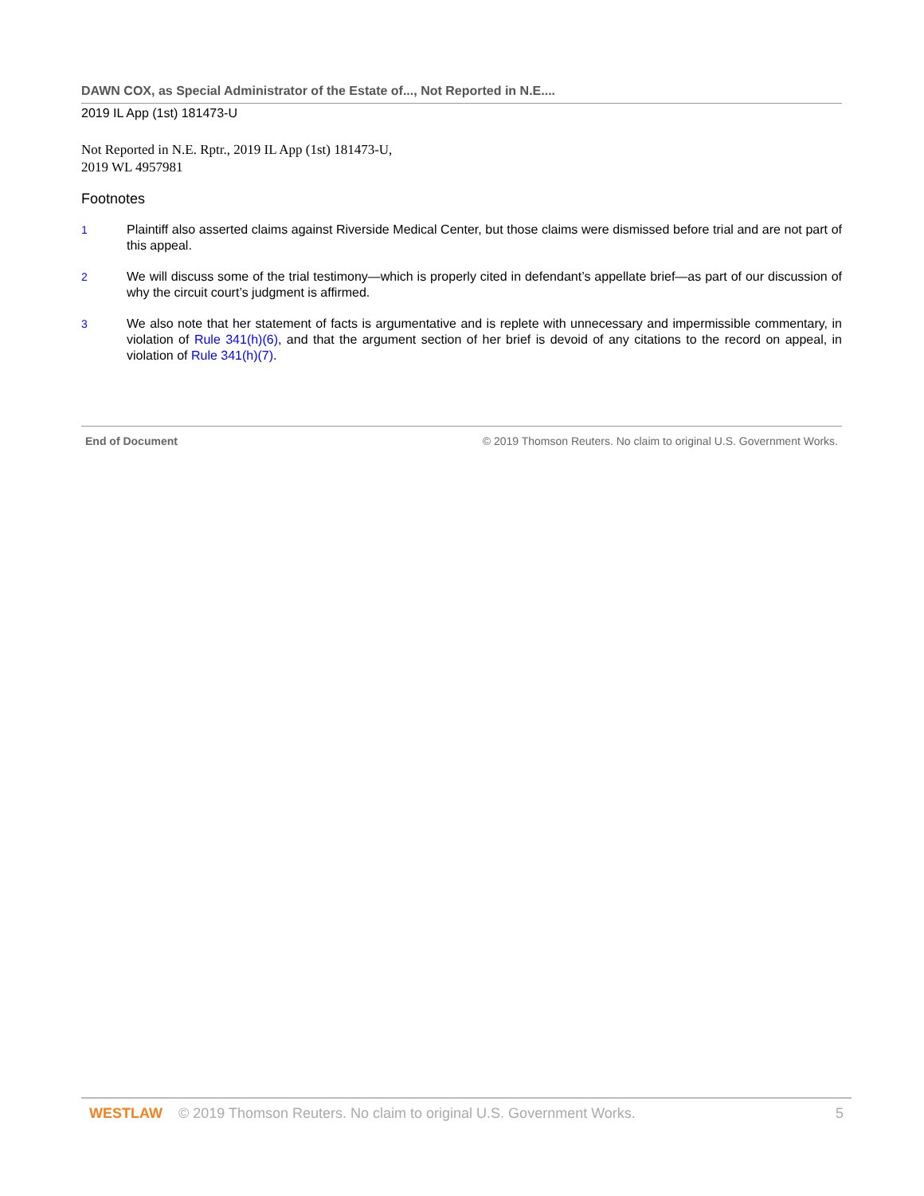DAWN COX, as Special Administrator of the Estate of..., Not Reported in N.E....
2019 IL App (1st) 181473-U
Not Reported in N.E. Rptr., 2019 IL App (1st) 181473-U,
2019 WL 4957981
Footnotes
1 Plaintiff also asserted claims against Riverside Medical Center, but those claims were dismissed before trial and are not part of this appeal.
2 We will discuss some of the trial testimony—which is properly cited in defendant’s appellate brief—as part of our discussion of why the circuit court’s judgment is affirmed.
3 We also note that her statement of facts is argumentative and is replete with unnecessary and impermissible commentary, in violation of Rule 341(h)(6), and that the argument section of her brief is devoid of any citations to the record on appeal, in violation of Rule 341(h)(7).
End of Document © 2019 Thomson Reuters. No claim to original U.S. Government Works.
WESTLAW © 2019 Thomson Reuters. No claim to original U.S. Government Works. 5